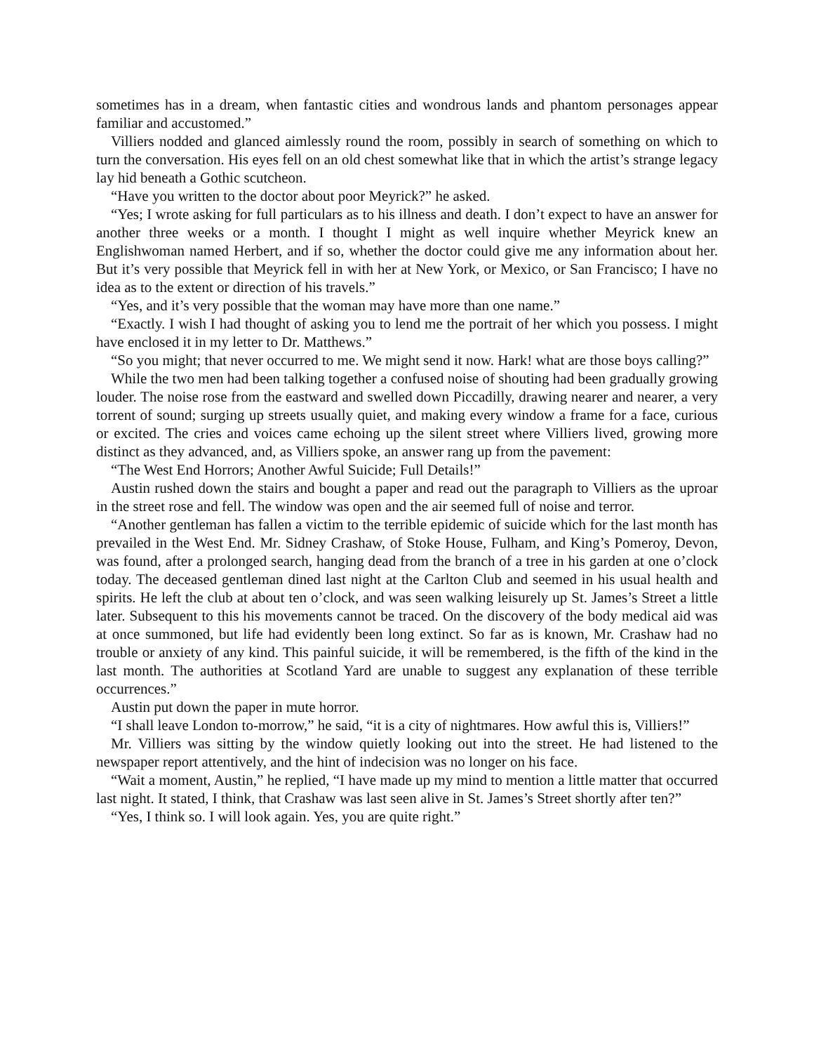sometimes has in a dream, when fantastic cities and wondrous lands and phantom personages appear familiar and accustomed.”
Villiers nodded and glanced aimlessly round the room, possibly in search of something on which to turn the conversation. His eyes fell on an old chest somewhat like that in which the artist’s strange legacy lay hid beneath a Gothic scutcheon.
“Have you written to the doctor about poor Meyrick?” he asked.
“Yes; I wrote asking for full particulars as to his illness and death. I don’t expect to have an answer for another three weeks or a month. I thought I might as well inquire whether Meyrick knew an Englishwoman named Herbert, and if so, whether the doctor could give me any information about her. But it’s very possible that Meyrick fell in with her at New York, or Mexico, or San Francisco; I have no idea as to the extent or direction of his travels.”
“Yes, and it’s very possible that the woman may have more than one name.”
“Exactly. I wish I had thought of asking you to lend me the portrait of her which you possess. I might have enclosed it in my letter to Dr. Matthews.”
“So you might; that never occurred to me. We might send it now. Hark! what are those boys calling?”
While the two men had been talking together a confused noise of shouting had been gradually growing louder. The noise rose from the eastward and swelled down Piccadilly, drawing nearer and nearer, a very torrent of sound; surging up streets usually quiet, and making every window a frame for a face, curious or excited. The cries and voices came echoing up the silent street where Villiers lived, growing more distinct as they advanced, and, as Villiers spoke, an answer rang up from the pavement:
“The West End Horrors; Another Awful Suicide; Full Details!”
Austin rushed down the stairs and bought a paper and read out the paragraph to Villiers as the uproar in the street rose and fell. The window was open and the air seemed full of noise and terror.
“Another gentleman has fallen a victim to the terrible epidemic of suicide which for the last month has prevailed in the West End. Mr. Sidney Crashaw, of Stoke House, Fulham, and King’s Pomeroy, Devon, was found, after a prolonged search, hanging dead from the branch of a tree in his garden at one o’clock today. The deceased gentleman dined last night at the Carlton Club and seemed in his usual health and spirits. He left the club at about ten o’clock, and was seen walking leisurely up St. James’s Street a little later. Subsequent to this his movements cannot be traced. On the discovery of the body medical aid was at once summoned, but life had evidently been long extinct. So far as is known, Mr. Crashaw had no trouble or anxiety of any kind. This painful suicide, it will be remembered, is the fifth of the kind in the last month. The authorities at Scotland Yard are unable to suggest any explanation of these terrible occurrences.”
Austin put down the paper in mute horror.
“I shall leave London to-morrow,” he said, “it is a city of nightmares. How awful this is, Villiers!”
Mr. Villiers was sitting by the window quietly looking out into the street. He had listened to the newspaper report attentively, and the hint of indecision was no longer on his face.
“Wait a moment, Austin,” he replied, “I have made up my mind to mention a little matter that occurred last night. It stated, I think, that Crashaw was last seen alive in St. James’s Street shortly after ten?”
“Yes, I think so. I will look again. Yes, you are quite right.”